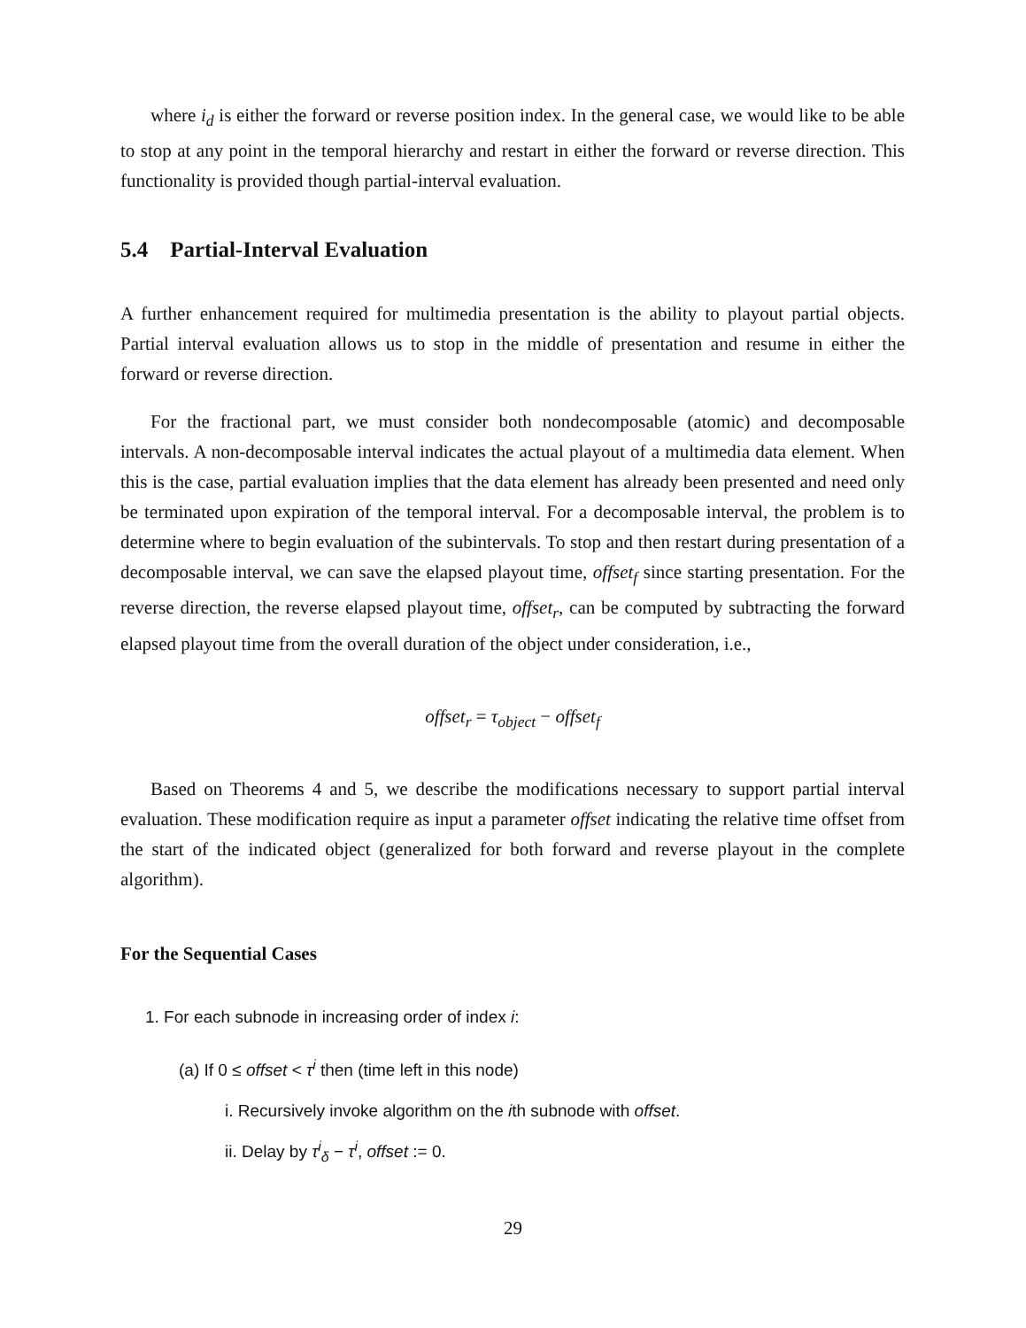where i<sub>d</sub> is either the forward or reverse position index. In the general case, we would like to be able to stop at any point in the temporal hierarchy and restart in either the forward or reverse direction. This functionality is provided though partial-interval evaluation.
5.4 Partial-Interval Evaluation
A further enhancement required for multimedia presentation is the ability to playout partial objects. Partial interval evaluation allows us to stop in the middle of presentation and resume in either the forward or reverse direction.
For the fractional part, we must consider both nondecomposable (atomic) and decomposable intervals. A non-decomposable interval indicates the actual playout of a multimedia data element. When this is the case, partial evaluation implies that the data element has already been presented and need only be terminated upon expiration of the temporal interval. For a decomposable interval, the problem is to determine where to begin evaluation of the subintervals. To stop and then restart during presentation of a decomposable interval, we can save the elapsed playout time, offset<sub>f</sub> since starting presentation. For the reverse direction, the reverse elapsed playout time, offset<sub>r</sub>, can be computed by subtracting the forward elapsed playout time from the overall duration of the object under consideration, i.e.,
offset<sub>r</sub> = τ<sub>object</sub> − offset<sub>f</sub>
Based on Theorems 4 and 5, we describe the modifications necessary to support partial interval evaluation. These modification require as input a parameter offset indicating the relative time offset from the start of the indicated object (generalized for both forward and reverse playout in the complete algorithm).
For the Sequential Cases
1. For each subnode in increasing order of index i:
(a) If 0 ≤ offset < τ<sup>i</sup> then (time left in this node)
i. Recursively invoke algorithm on the ith subnode with offset.
ii. Delay by τ<sup>i</sup><sub>δ</sub> − τ<sup>i</sup>, offset := 0.
29